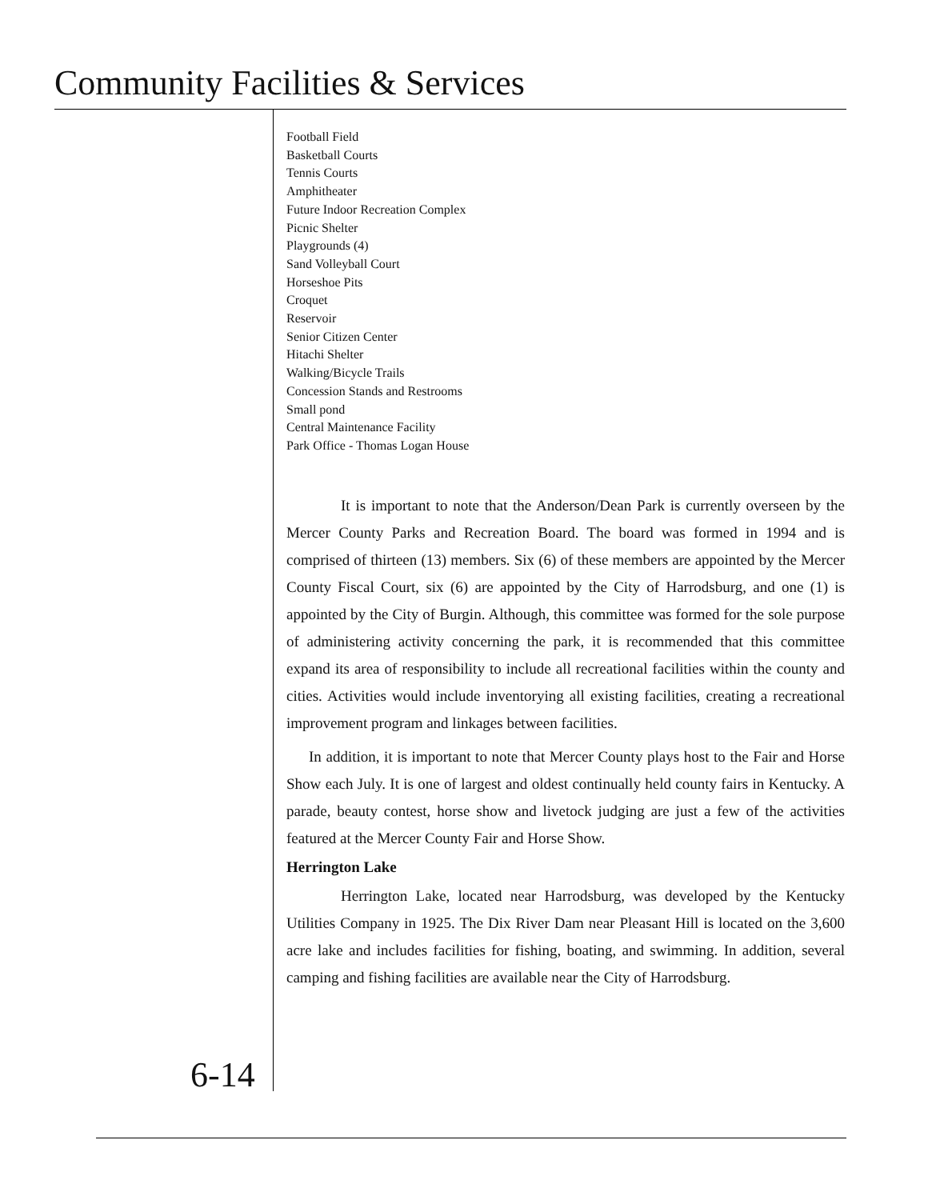Community Facilities & Services
Football Field
Basketball Courts
Tennis Courts
Amphitheater
Future Indoor Recreation Complex
Picnic Shelter
Playgrounds (4)
Sand Volleyball Court
Horseshoe Pits
Croquet
Reservoir
Senior Citizen Center
Hitachi Shelter
Walking/Bicycle Trails
Concession Stands and Restrooms
Small pond
Central Maintenance Facility
Park Office - Thomas Logan House
It is important to note that the Anderson/Dean Park is currently overseen by the Mercer County Parks and Recreation Board. The board was formed in 1994 and is comprised of thirteen (13) members. Six (6) of these members are appointed by the Mercer County Fiscal Court, six (6) are appointed by the City of Harrodsburg, and one (1) is appointed by the City of Burgin. Although, this committee was formed for the sole purpose of administering activity concerning the park, it is recommended that this committee expand its area of responsibility to include all recreational facilities within the county and cities. Activities would include inventorying all existing facilities, creating a recreational improvement program and linkages between facilities.
In addition, it is important to note that Mercer County plays host to the Fair and Horse Show each July. It is one of largest and oldest continually held county fairs in Kentucky. A parade, beauty contest, horse show and livetock judging are just a few of the activities featured at the Mercer County Fair and Horse Show.
Herrington Lake
Herrington Lake, located near Harrodsburg, was developed by the Kentucky Utilities Company in 1925. The Dix River Dam near Pleasant Hill is located on the 3,600 acre lake and includes facilities for fishing, boating, and swimming. In addition, several camping and fishing facilities are available near the City of Harrodsburg.
6-14